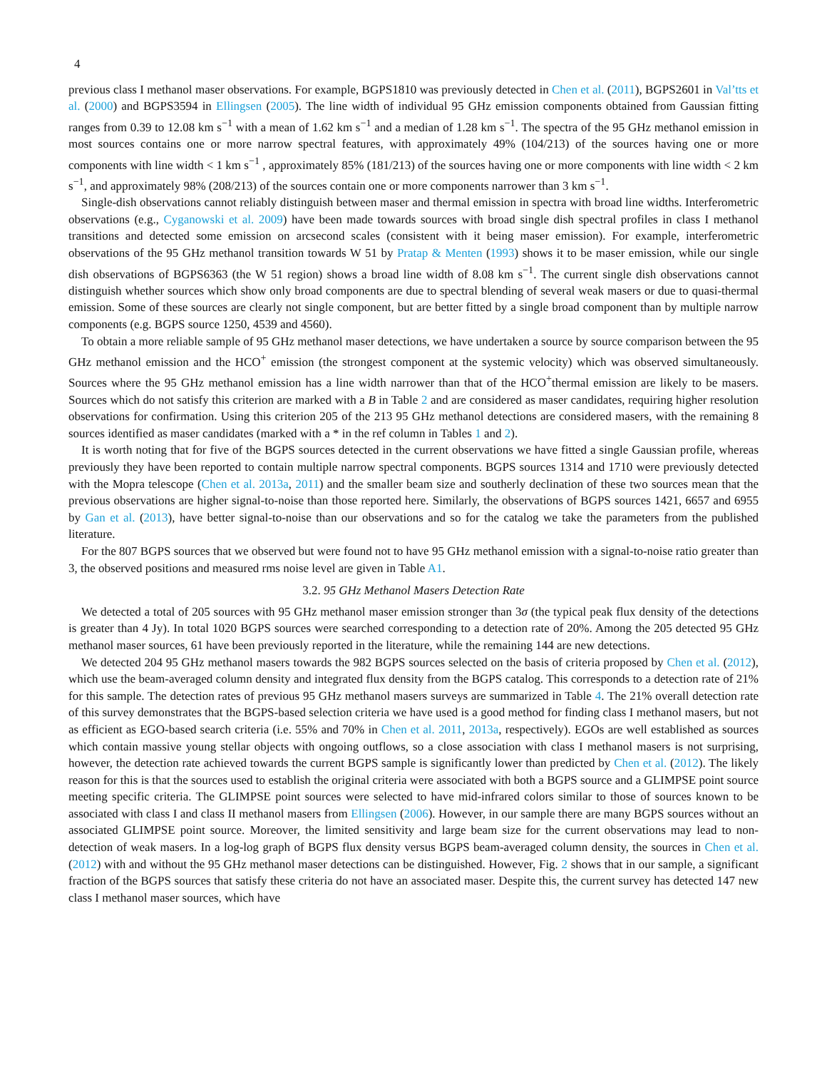4
previous class I methanol maser observations. For example, BGPS1810 was previously detected in Chen et al. (2011), BGPS2601 in Val’tts et al. (2000) and BGPS3594 in Ellingsen (2005). The line width of individual 95 GHz emission components obtained from Gaussian fitting ranges from 0.39 to 12.08 km s<sup>−1</sup> with a mean of 1.62 km s<sup>−1</sup> and a median of 1.28 km s<sup>−1</sup>. The spectra of the 95 GHz methanol emission in most sources contains one or more narrow spectral features, with approximately 49% (104/213) of the sources having one or more components with line width < 1 km s<sup>−1</sup> , approximately 85% (181/213) of the sources having one or more components with line width < 2 km s<sup>−1</sup>, and approximately 98% (208/213) of the sources contain one or more components narrower than 3 km s<sup>−1</sup>.
Single-dish observations cannot reliably distinguish between maser and thermal emission in spectra with broad line widths. Interferometric observations (e.g., Cyganowski et al. 2009) have been made towards sources with broad single dish spectral profiles in class I methanol transitions and detected some emission on arcsecond scales (consistent with it being maser emission). For example, interferometric observations of the 95 GHz methanol transition towards W 51 by Pratap & Menten (1993) shows it to be maser emission, while our single dish observations of BGPS6363 (the W 51 region) shows a broad line width of 8.08 km s<sup>−1</sup>. The current single dish observations cannot distinguish whether sources which show only broad components are due to spectral blending of several weak masers or due to quasi-thermal emission. Some of these sources are clearly not single component, but are better fitted by a single broad component than by multiple narrow components (e.g. BGPS source 1250, 4539 and 4560).
To obtain a more reliable sample of 95 GHz methanol maser detections, we have undertaken a source by source comparison between the 95 GHz methanol emission and the HCO<sup>+</sup> emission (the strongest component at the systemic velocity) which was observed simultaneously. Sources where the 95 GHz methanol emission has a line width narrower than that of the HCO<sup>+</sup>thermal emission are likely to be masers. Sources which do not satisfy this criterion are marked with a B in Table 2 and are considered as maser candidates, requiring higher resolution observations for confirmation. Using this criterion 205 of the 213 95 GHz methanol detections are considered masers, with the remaining 8 sources identified as maser candidates (marked with a * in the ref column in Tables 1 and 2).
It is worth noting that for five of the BGPS sources detected in the current observations we have fitted a single Gaussian profile, whereas previously they have been reported to contain multiple narrow spectral components. BGPS sources 1314 and 1710 were previously detected with the Mopra telescope (Chen et al. 2013a, 2011) and the smaller beam size and southerly declination of these two sources mean that the previous observations are higher signal-to-noise than those reported here. Similarly, the observations of BGPS sources 1421, 6657 and 6955 by Gan et al. (2013), have better signal-to-noise than our observations and so for the catalog we take the parameters from the published literature.
For the 807 BGPS sources that we observed but were found not to have 95 GHz methanol emission with a signal-to-noise ratio greater than 3, the observed positions and measured rms noise level are given in Table A1.
3.2. 95 GHz Methanol Masers Detection Rate
We detected a total of 205 sources with 95 GHz methanol maser emission stronger than 3σ (the typical peak flux density of the detections is greater than 4 Jy). In total 1020 BGPS sources were searched corresponding to a detection rate of 20%. Among the 205 detected 95 GHz methanol maser sources, 61 have been previously reported in the literature, while the remaining 144 are new detections.
We detected 204 95 GHz methanol masers towards the 982 BGPS sources selected on the basis of criteria proposed by Chen et al. (2012), which use the beam-averaged column density and integrated flux density from the BGPS catalog. This corresponds to a detection rate of 21% for this sample. The detection rates of previous 95 GHz methanol masers surveys are summarized in Table 4. The 21% overall detection rate of this survey demonstrates that the BGPS-based selection criteria we have used is a good method for finding class I methanol masers, but not as efficient as EGO-based search criteria (i.e. 55% and 70% in Chen et al. 2011, 2013a, respectively). EGOs are well established as sources which contain massive young stellar objects with ongoing outflows, so a close association with class I methanol masers is not surprising, however, the detection rate achieved towards the current BGPS sample is significantly lower than predicted by Chen et al. (2012). The likely reason for this is that the sources used to establish the original criteria were associated with both a BGPS source and a GLIMPSE point source meeting specific criteria. The GLIMPSE point sources were selected to have mid-infrared colors similar to those of sources known to be associated with class I and class II methanol masers from Ellingsen (2006). However, in our sample there are many BGPS sources without an associated GLIMPSE point source. Moreover, the limited sensitivity and large beam size for the current observations may lead to non-detection of weak masers. In a log-log graph of BGPS flux density versus BGPS beam-averaged column density, the sources in Chen et al. (2012) with and without the 95 GHz methanol maser detections can be distinguished. However, Fig. 2 shows that in our sample, a significant fraction of the BGPS sources that satisfy these criteria do not have an associated maser. Despite this, the current survey has detected 147 new class I methanol maser sources, which have